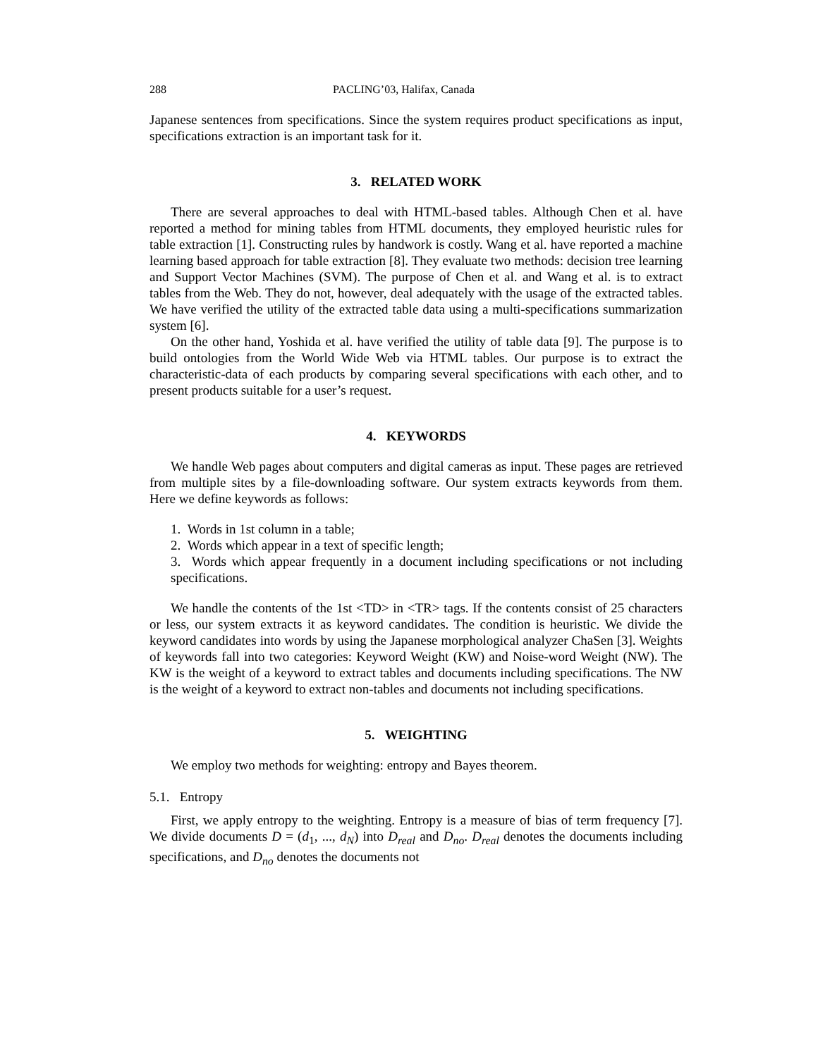288 PACLING’03, Halifax, Canada
Japanese sentences from specifications. Since the system requires product specifications as input, specifications extraction is an important task for it.
3. RELATED WORK
There are several approaches to deal with HTML-based tables. Although Chen et al. have reported a method for mining tables from HTML documents, they employed heuristic rules for table extraction [1]. Constructing rules by handwork is costly. Wang et al. have reported a machine learning based approach for table extraction [8]. They evaluate two methods: decision tree learning and Support Vector Machines (SVM). The purpose of Chen et al. and Wang et al. is to extract tables from the Web. They do not, however, deal adequately with the usage of the extracted tables. We have verified the utility of the extracted table data using a multi-specifications summarization system [6].
On the other hand, Yoshida et al. have verified the utility of table data [9]. The purpose is to build ontologies from the World Wide Web via HTML tables. Our purpose is to extract the characteristic-data of each products by comparing several specifications with each other, and to present products suitable for a user’s request.
4. KEYWORDS
We handle Web pages about computers and digital cameras as input. These pages are retrieved from multiple sites by a file-downloading software. Our system extracts keywords from them. Here we define keywords as follows:
1. Words in 1st column in a table;
2. Words which appear in a text of specific length;
3. Words which appear frequently in a document including specifications or not including specifications.
We handle the contents of the 1st <TD> in <TR> tags. If the contents consist of 25 characters or less, our system extracts it as keyword candidates. The condition is heuristic. We divide the keyword candidates into words by using the Japanese morphological analyzer ChaSen [3]. Weights of keywords fall into two categories: Keyword Weight (KW) and Noise-word Weight (NW). The KW is the weight of a keyword to extract tables and documents including specifications. The NW is the weight of a keyword to extract non-tables and documents not including specifications.
5. WEIGHTING
We employ two methods for weighting: entropy and Bayes theorem.
5.1. Entropy
First, we apply entropy to the weighting. Entropy is a measure of bias of term frequency [7]. We divide documents D = (d<sub>1</sub>, ..., d<sub>N</sub>) into D<sub>real</sub> and D<sub>no</sub>. D<sub>real</sub> denotes the documents including specifications, and D<sub>no</sub> denotes the documents not